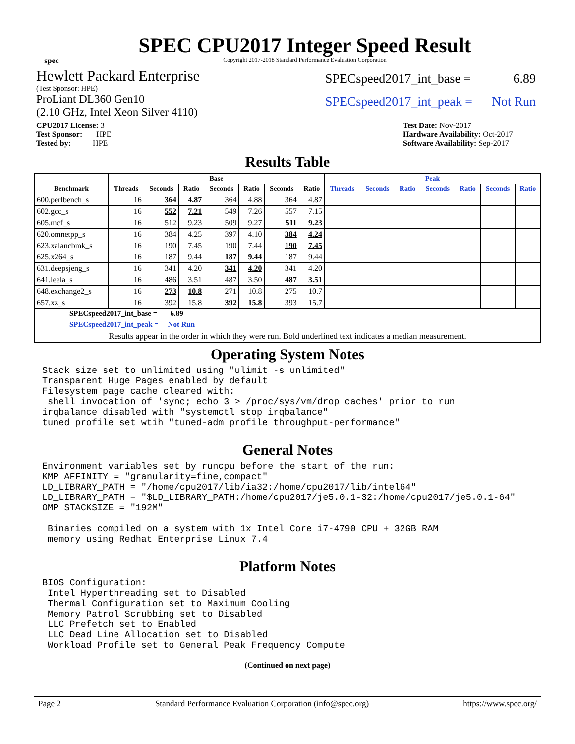spec
SPEC CPU2017 Integer Speed Result
Copyright 2017-2018 Standard Performance Evaluation Corporation
Hewlett Packard Enterprise
(Test Sponsor: HPE)
ProLiant DL360 Gen10
(2.10 GHz, Intel Xeon Silver 4110)
SPECspeed2017_int_base = 6.89
SPECspeed2017_int_peak = Not Run
CPU2017 License: 3
Test Sponsor: HPE
Tested by: HPE
Test Date: Nov-2017
Hardware Availability: Oct-2017
Software Availability: Sep-2017
Results Table
| | Base | | | | | | | Peak | | | | | | |
| --- | --- | --- | --- | --- | --- | --- | --- | --- | --- | --- | --- | --- | --- | --- |
| Benchmark | Threads | Seconds | Ratio | Seconds | Ratio | Seconds | Ratio | Threads | Seconds | Ratio | Seconds | Ratio | Seconds | Ratio |
| 600.perlbench_s | 16 | 364 | 4.87 | 364 | 4.88 | 364 | 4.87 | | | | | | | |
| 602.gcc_s | 16 | 552 | 7.21 | 549 | 7.26 | 557 | 7.15 | | | | | | | |
| 605.mcf_s | 16 | 512 | 9.23 | 509 | 9.27 | 511 | 9.23 | | | | | | | |
| 620.omnetpp_s | 16 | 384 | 4.25 | 397 | 4.10 | 384 | 4.24 | | | | | | | |
| 623.xalancbmk_s | 16 | 190 | 7.45 | 190 | 7.44 | 190 | 7.45 | | | | | | | |
| 625.x264_s | 16 | 187 | 9.44 | 187 | 9.44 | 187 | 9.44 | | | | | | | |
| 631.deepsjeng_s | 16 | 341 | 4.20 | 341 | 4.20 | 341 | 4.20 | | | | | | | |
| 641.leela_s | 16 | 486 | 3.51 | 487 | 3.50 | 487 | 3.51 | | | | | | | |
| 648.exchange2_s | 16 | 273 | 10.8 | 271 | 10.8 | 275 | 10.7 | | | | | | | |
| 657.xz_s | 16 | 392 | 15.8 | 392 | 15.8 | 393 | 15.7 | | | | | | | |
| SPECspeed2017_int_base = 6.89 | | | | | | | | | | | | | | |
| SPECspeed2017_int_peak = Not Run | | | | | | | | | | | | | | |
| Results appear in the order in which they were run. Bold underlined text indicates a median measurement. | | | | | | | | | | | | | | |
Operating System Notes
Stack size set to unlimited using "ulimit -s unlimited"
Transparent Huge Pages enabled by default
Filesystem page cache cleared with:
 shell invocation of 'sync; echo 3 > /proc/sys/vm/drop_caches' prior to run
irqbalance disabled with "systemctl stop irqbalance"
tuned profile set wtih "tuned-adm profile throughput-performance"
General Notes
Environment variables set by runcpu before the start of the run:
KMP_AFFINITY = "granularity=fine,compact"
LD_LIBRARY_PATH = "/home/cpu2017/lib/ia32:/home/cpu2017/lib/intel64"
LD_LIBRARY_PATH = "$LD_LIBRARY_PATH:/home/cpu2017/je5.0.1-32:/home/cpu2017/je5.0.1-64"
OMP_STACKSIZE = "192M"

 Binaries compiled on a system with 1x Intel Core i7-4790 CPU + 32GB RAM
 memory using Redhat Enterprise Linux 7.4
Platform Notes
BIOS Configuration:
 Intel Hyperthreading set to Disabled
 Thermal Configuration set to Maximum Cooling
 Memory Patrol Scrubbing set to Disabled
 LLC Prefetch set to Enabled
 LLC Dead Line Allocation set to Disabled
 Workload Profile set to General Peak Frequency Compute
(Continued on next page)
Page 2 Standard Performance Evaluation Corporation (info@spec.org) https://www.spec.org/